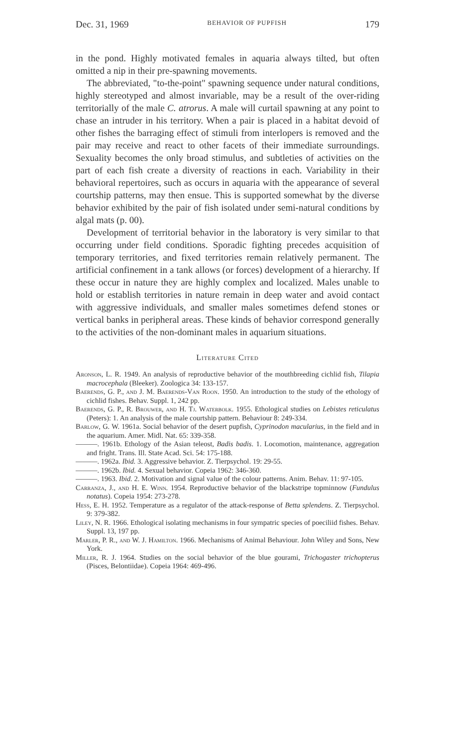Dec. 31, 1969 BEHAVIOR OF PUPFISH 179
in the pond. Highly motivated females in aquaria always tilted, but often omitted a nip in their pre-spawning movements.
The abbreviated, "to-the-point" spawning sequence under natural conditions, highly stereotyped and almost invariable, may be a result of the over-riding territorially of the male C. atrorus. A male will curtail spawning at any point to chase an intruder in his territory. When a pair is placed in a habitat devoid of other fishes the barraging effect of stimuli from interlopers is removed and the pair may receive and react to other facets of their immediate surroundings. Sexuality becomes the only broad stimulus, and subtleties of activities on the part of each fish create a diversity of reactions in each. Variability in their behavioral repertoires, such as occurs in aquaria with the appearance of several courtship patterns, may then ensue. This is supported somewhat by the diverse behavior exhibited by the pair of fish isolated under semi-natural conditions by algal mats (p. 00).
Development of territorial behavior in the laboratory is very similar to that occurring under field conditions. Sporadic fighting precedes acquisition of temporary territories, and fixed territories remain relatively permanent. The artificial confinement in a tank allows (or forces) development of a hierarchy. If these occur in nature they are highly complex and localized. Males unable to hold or establish territories in nature remain in deep water and avoid contact with aggressive individuals, and smaller males sometimes defend stones or vertical banks in peripheral areas. These kinds of behavior correspond generally to the activities of the non-dominant males in aquarium situations.
Literature Cited
Aronson, L. R. 1949. An analysis of reproductive behavior of the mouthbreeding cichlid fish, Tilapia macrocephala (Bleeker). Zoologica 34: 133-157.
Baerends, G. P., and J. M. Baerends-Van Roon. 1950. An introduction to the study of the ethology of cichlid fishes. Behav. Suppl. 1, 242 pp.
Baerends, G. P., R. Brouwer, and H. Tj. Waterbolk. 1955. Ethological studies on Lebistes reticulatus (Peters): 1. An analysis of the male courtship pattern. Behaviour 8: 249-334.
Barlow, G. W. 1961a. Social behavior of the desert pupfish, Cyprinodon macularius, in the field and in the aquarium. Amer. Midl. Nat. 65: 339-358.
———. 1961b. Ethology of the Asian teleost, Badis badis. 1. Locomotion, maintenance, aggregation and fright. Trans. Ill. State Acad. Sci. 54: 175-188.
———. 1962a. Ibid. 3. Aggressive behavior. Z. Tierpsychol. 19: 29-55.
———. 1962b. Ibid. 4. Sexual behavior. Copeia 1962: 346-360.
———. 1963. Ibid. 2. Motivation and signal value of the colour patterns. Anim. Behav. 11: 97-105.
Carranza, J., and H. E. Winn. 1954. Reproductive behavior of the blackstripe topminnow (Fundulus notatus). Copeia 1954: 273-278.
Hess, E. H. 1952. Temperature as a regulator of the attack-response of Betta splendens. Z. Tierpsychol. 9: 379-382.
Liley, N. R. 1966. Ethological isolating mechanisms in four sympatric species of poeciliid fishes. Behav. Suppl. 13, 197 pp.
Marler, P. R., and W. J. Hamilton. 1966. Mechanisms of Animal Behaviour. John Wiley and Sons, New York.
Miller, R. J. 1964. Studies on the social behavior of the blue gourami, Trichogaster trichopterus (Pisces, Belontiidae). Copeia 1964: 469-496.